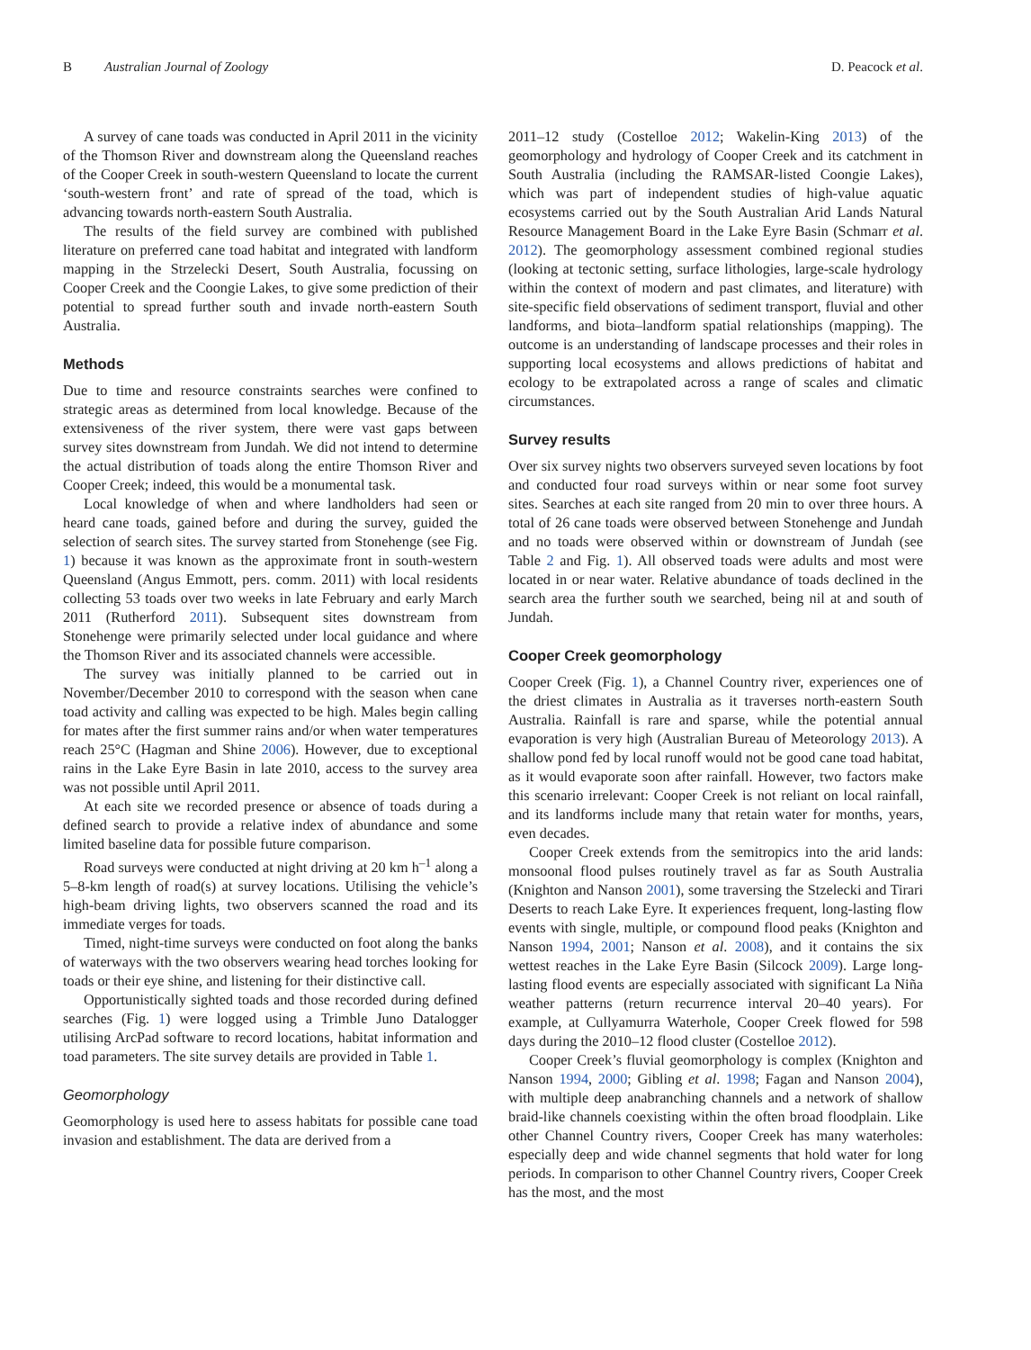B Australian Journal of Zoology D. Peacock et al.
A survey of cane toads was conducted in April 2011 in the vicinity of the Thomson River and downstream along the Queensland reaches of the Cooper Creek in south-western Queensland to locate the current ‘south-western front’ and rate of spread of the toad, which is advancing towards north-eastern South Australia.
The results of the field survey are combined with published literature on preferred cane toad habitat and integrated with landform mapping in the Strzelecki Desert, South Australia, focussing on Cooper Creek and the Coongie Lakes, to give some prediction of their potential to spread further south and invade north-eastern South Australia.
Methods
Due to time and resource constraints searches were confined to strategic areas as determined from local knowledge. Because of the extensiveness of the river system, there were vast gaps between survey sites downstream from Jundah. We did not intend to determine the actual distribution of toads along the entire Thomson River and Cooper Creek; indeed, this would be a monumental task.
Local knowledge of when and where landholders had seen or heard cane toads, gained before and during the survey, guided the selection of search sites. The survey started from Stonehenge (see Fig. 1) because it was known as the approximate front in south-western Queensland (Angus Emmott, pers. comm. 2011) with local residents collecting 53 toads over two weeks in late February and early March 2011 (Rutherford 2011). Subsequent sites downstream from Stonehenge were primarily selected under local guidance and where the Thomson River and its associated channels were accessible.
The survey was initially planned to be carried out in November/December 2010 to correspond with the season when cane toad activity and calling was expected to be high. Males begin calling for mates after the first summer rains and/or when water temperatures reach 25°C (Hagman and Shine 2006). However, due to exceptional rains in the Lake Eyre Basin in late 2010, access to the survey area was not possible until April 2011.
At each site we recorded presence or absence of toads during a defined search to provide a relative index of abundance and some limited baseline data for possible future comparison.
Road surveys were conducted at night driving at 20 km h<sup>–1</sup> along a 5–8-km length of road(s) at survey locations. Utilising the vehicle’s high-beam driving lights, two observers scanned the road and its immediate verges for toads.
Timed, night-time surveys were conducted on foot along the banks of waterways with the two observers wearing head torches looking for toads or their eye shine, and listening for their distinctive call.
Opportunistically sighted toads and those recorded during defined searches (Fig. 1) were logged using a Trimble Juno Datalogger utilising ArcPad software to record locations, habitat information and toad parameters. The site survey details are provided in Table 1.
Geomorphology
Geomorphology is used here to assess habitats for possible cane toad invasion and establishment. The data are derived from a
2011–12 study (Costelloe 2012; Wakelin-King 2013) of the geomorphology and hydrology of Cooper Creek and its catchment in South Australia (including the RAMSAR-listed Coongie Lakes), which was part of independent studies of high-value aquatic ecosystems carried out by the South Australian Arid Lands Natural Resource Management Board in the Lake Eyre Basin (Schmarr et al. 2012). The geomorphology assessment combined regional studies (looking at tectonic setting, surface lithologies, large-scale hydrology within the context of modern and past climates, and literature) with site-specific field observations of sediment transport, fluvial and other landforms, and biota–landform spatial relationships (mapping). The outcome is an understanding of landscape processes and their roles in supporting local ecosystems and allows predictions of habitat and ecology to be extrapolated across a range of scales and climatic circumstances.
Survey results
Over six survey nights two observers surveyed seven locations by foot and conducted four road surveys within or near some foot survey sites. Searches at each site ranged from 20 min to over three hours. A total of 26 cane toads were observed between Stonehenge and Jundah and no toads were observed within or downstream of Jundah (see Table 2 and Fig. 1). All observed toads were adults and most were located in or near water. Relative abundance of toads declined in the search area the further south we searched, being nil at and south of Jundah.
Cooper Creek geomorphology
Cooper Creek (Fig. 1), a Channel Country river, experiences one of the driest climates in Australia as it traverses north-eastern South Australia. Rainfall is rare and sparse, while the potential annual evaporation is very high (Australian Bureau of Meteorology 2013). A shallow pond fed by local runoff would not be good cane toad habitat, as it would evaporate soon after rainfall. However, two factors make this scenario irrelevant: Cooper Creek is not reliant on local rainfall, and its landforms include many that retain water for months, years, even decades.
Cooper Creek extends from the semitropics into the arid lands: monsoonal flood pulses routinely travel as far as South Australia (Knighton and Nanson 2001), some traversing the Stzelecki and Tirari Deserts to reach Lake Eyre. It experiences frequent, long-lasting flow events with single, multiple, or compound flood peaks (Knighton and Nanson 1994, 2001; Nanson et al. 2008), and it contains the six wettest reaches in the Lake Eyre Basin (Silcock 2009). Large long-lasting flood events are especially associated with significant La Niña weather patterns (return recurrence interval 20–40 years). For example, at Cullyamurra Waterhole, Cooper Creek flowed for 598 days during the 2010–12 flood cluster (Costelloe 2012).
Cooper Creek’s fluvial geomorphology is complex (Knighton and Nanson 1994, 2000; Gibling et al. 1998; Fagan and Nanson 2004), with multiple deep anabranching channels and a network of shallow braid-like channels coexisting within the often broad floodplain. Like other Channel Country rivers, Cooper Creek has many waterholes: especially deep and wide channel segments that hold water for long periods. In comparison to other Channel Country rivers, Cooper Creek has the most, and the most